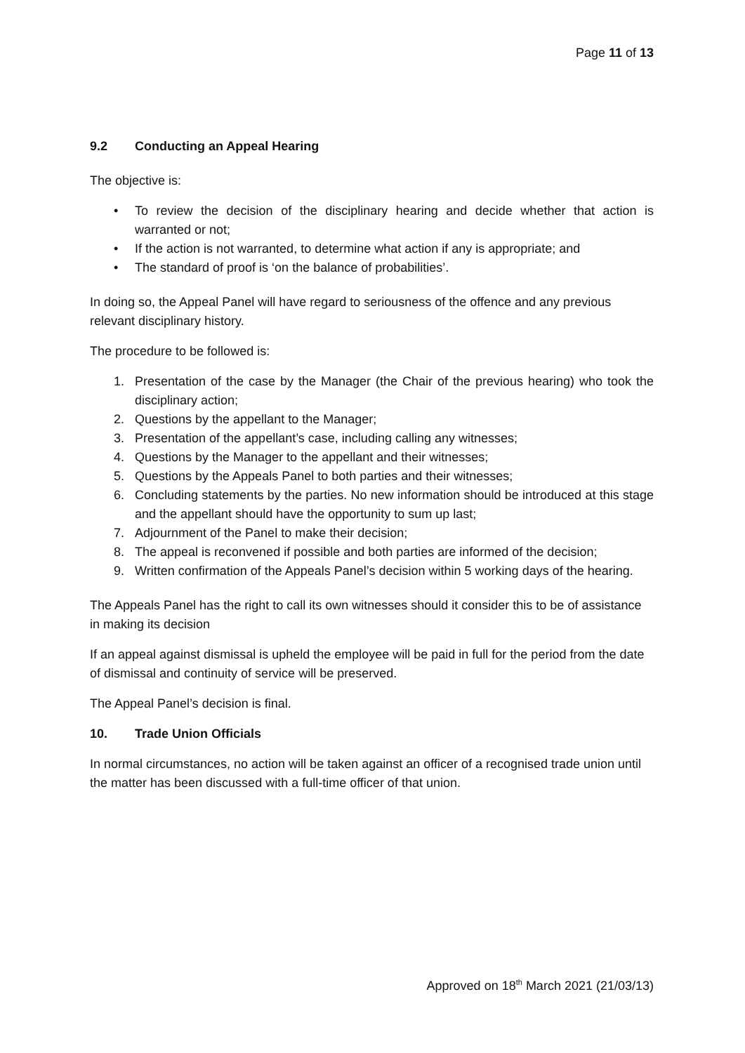Page 11 of 13
9.2 Conducting an Appeal Hearing
The objective is:
• To review the decision of the disciplinary hearing and decide whether that action is warranted or not;
• If the action is not warranted, to determine what action if any is appropriate; and
• The standard of proof is ‘on the balance of probabilities’.
In doing so, the Appeal Panel will have regard to seriousness of the offence and any previous relevant disciplinary history.
The procedure to be followed is:
1. Presentation of the case by the Manager (the Chair of the previous hearing) who took the disciplinary action;
2. Questions by the appellant to the Manager;
3. Presentation of the appellant’s case, including calling any witnesses;
4. Questions by the Manager to the appellant and their witnesses;
5. Questions by the Appeals Panel to both parties and their witnesses;
6. Concluding statements by the parties. No new information should be introduced at this stage and the appellant should have the opportunity to sum up last;
7. Adjournment of the Panel to make their decision;
8. The appeal is reconvened if possible and both parties are informed of the decision;
9. Written confirmation of the Appeals Panel’s decision within 5 working days of the hearing.
The Appeals Panel has the right to call its own witnesses should it consider this to be of assistance in making its decision
If an appeal against dismissal is upheld the employee will be paid in full for the period from the date of dismissal and continuity of service will be preserved.
The Appeal Panel’s decision is final.
10. Trade Union Officials
In normal circumstances, no action will be taken against an officer of a recognised trade union until the matter has been discussed with a full-time officer of that union.
Approved on 18<sup>th</sup> March 2021 (21/03/13)